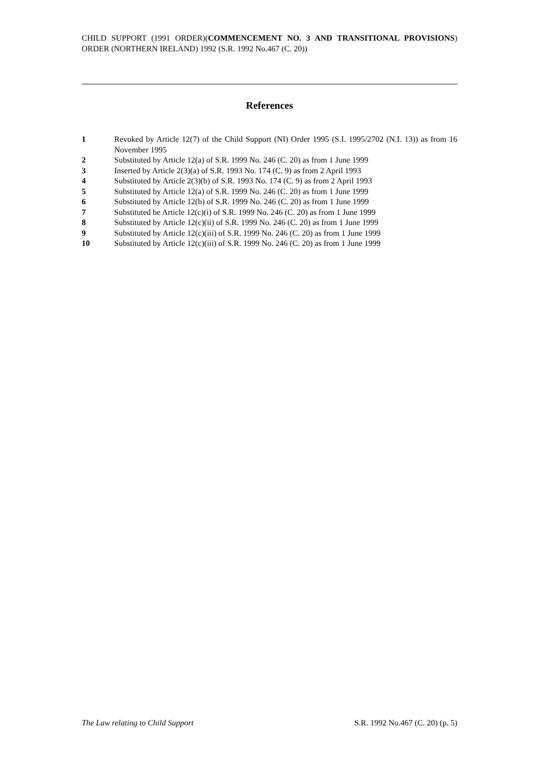CHILD SUPPORT (1991 ORDER)(COMMENCEMENT NO. 3 AND TRANSITIONAL PROVISIONS) ORDER (NORTHERN IRELAND) 1992 (S.R. 1992 No.467 (C. 20))
References
1 Revoked by Article 12(7) of the Child Support (NI) Order 1995 (S.I. 1995/2702 (N.I. 13)) as from 16 November 1995
2 Substituted by Article 12(a) of S.R. 1999 No. 246 (C. 20) as from 1 June 1999
3 Inserted by Article 2(3)(a) of S.R. 1993 No. 174 (C. 9) as from 2 April 1993
4 Substituted by Article 2(3)(b) of S.R. 1993 No. 174 (C. 9) as from 2 April 1993
5 Substituted by Article 12(a) of S.R. 1999 No. 246 (C. 20) as from 1 June 1999
6 Substituted by Article 12(b) of S.R. 1999 No. 246 (C. 20) as from 1 June 1999
7 Substituted be Article 12(c)(i) of S.R. 1999 No. 246 (C. 20) as from 1 June 1999
8 Substituted by Article 12(c)(ii) of S.R. 1999 No. 246 (C. 20) as from 1 June 1999
9 Substituted by Article 12(c)(iii) of S.R. 1999 No. 246 (C. 20) as from 1 June 1999
10 Substituted by Article 12(c)(iii) of S.R. 1999 No. 246 (C. 20) as from 1 June 1999
The Law relating to Child Support S.R. 1992 No.467 (C. 20) (p. 5)